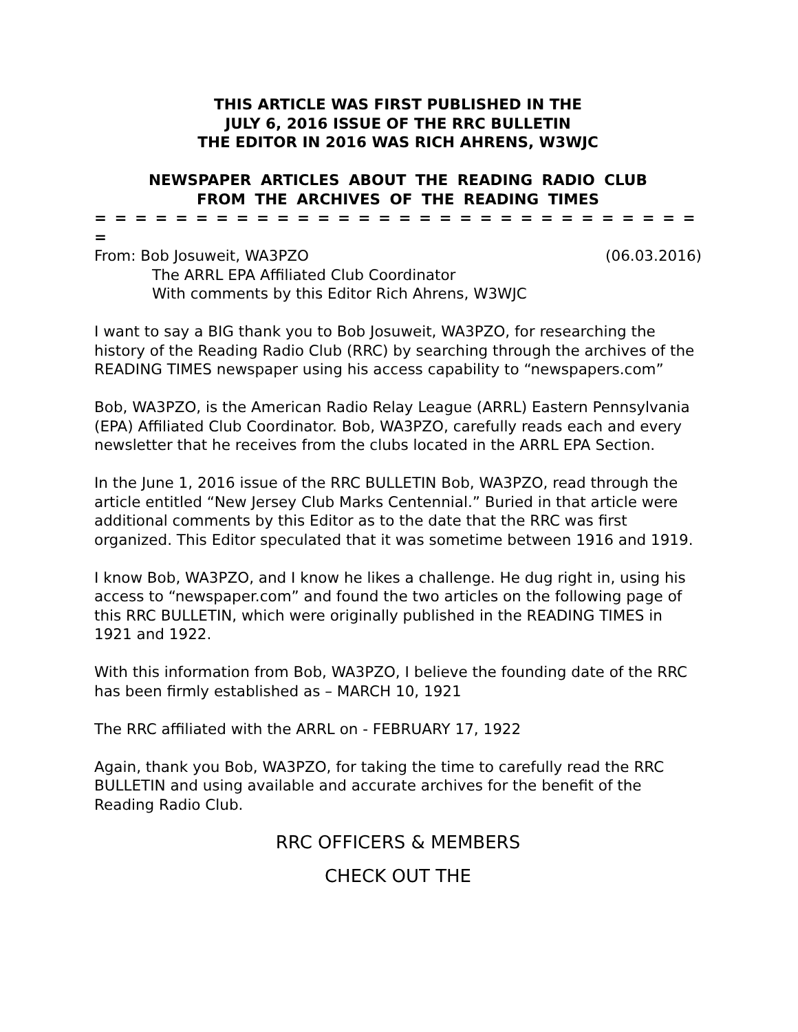THIS ARTICLE WAS FIRST PUBLISHED IN THE
JULY 6, 2016 ISSUE OF THE RRC BULLETIN
THE EDITOR IN 2016 WAS RICH AHRENS, W3WJC
NEWSPAPER ARTICLES ABOUT THE READING RADIO CLUB
FROM THE ARCHIVES OF THE READING TIMES
= = = = = = = = = = = = = = = = = = = = = = = = = = = = = = =
From: Bob Josuweit, WA3PZO (06.03.2016)
The ARRL EPA Affiliated Club Coordinator
With comments by this Editor Rich Ahrens, W3WJC
I want to say a BIG thank you to Bob Josuweit, WA3PZO, for researching the history of the Reading Radio Club (RRC) by searching through the archives of the READING TIMES newspaper using his access capability to “newspapers.com”
Bob, WA3PZO, is the American Radio Relay League (ARRL) Eastern Pennsylvania (EPA) Affiliated Club Coordinator. Bob, WA3PZO, carefully reads each and every newsletter that he receives from the clubs located in the ARRL EPA Section.
In the June 1, 2016 issue of the RRC BULLETIN Bob, WA3PZO, read through the article entitled “New Jersey Club Marks Centennial.” Buried in that article were additional comments by this Editor as to the date that the RRC was first organized. This Editor speculated that it was sometime between 1916 and 1919.
I know Bob, WA3PZO, and I know he likes a challenge. He dug right in, using his access to “newspaper.com” and found the two articles on the following page of this RRC BULLETIN, which were originally published in the READING TIMES in 1921 and 1922.
With this information from Bob, WA3PZO, I believe the founding date of the RRC has been firmly established as – MARCH 10, 1921
The RRC affiliated with the ARRL on - FEBRUARY 17, 1922
Again, thank you Bob, WA3PZO, for taking the time to carefully read the RRC BULLETIN and using available and accurate archives for the benefit of the Reading Radio Club.
RRC OFFICERS & MEMBERS
CHECK OUT THE